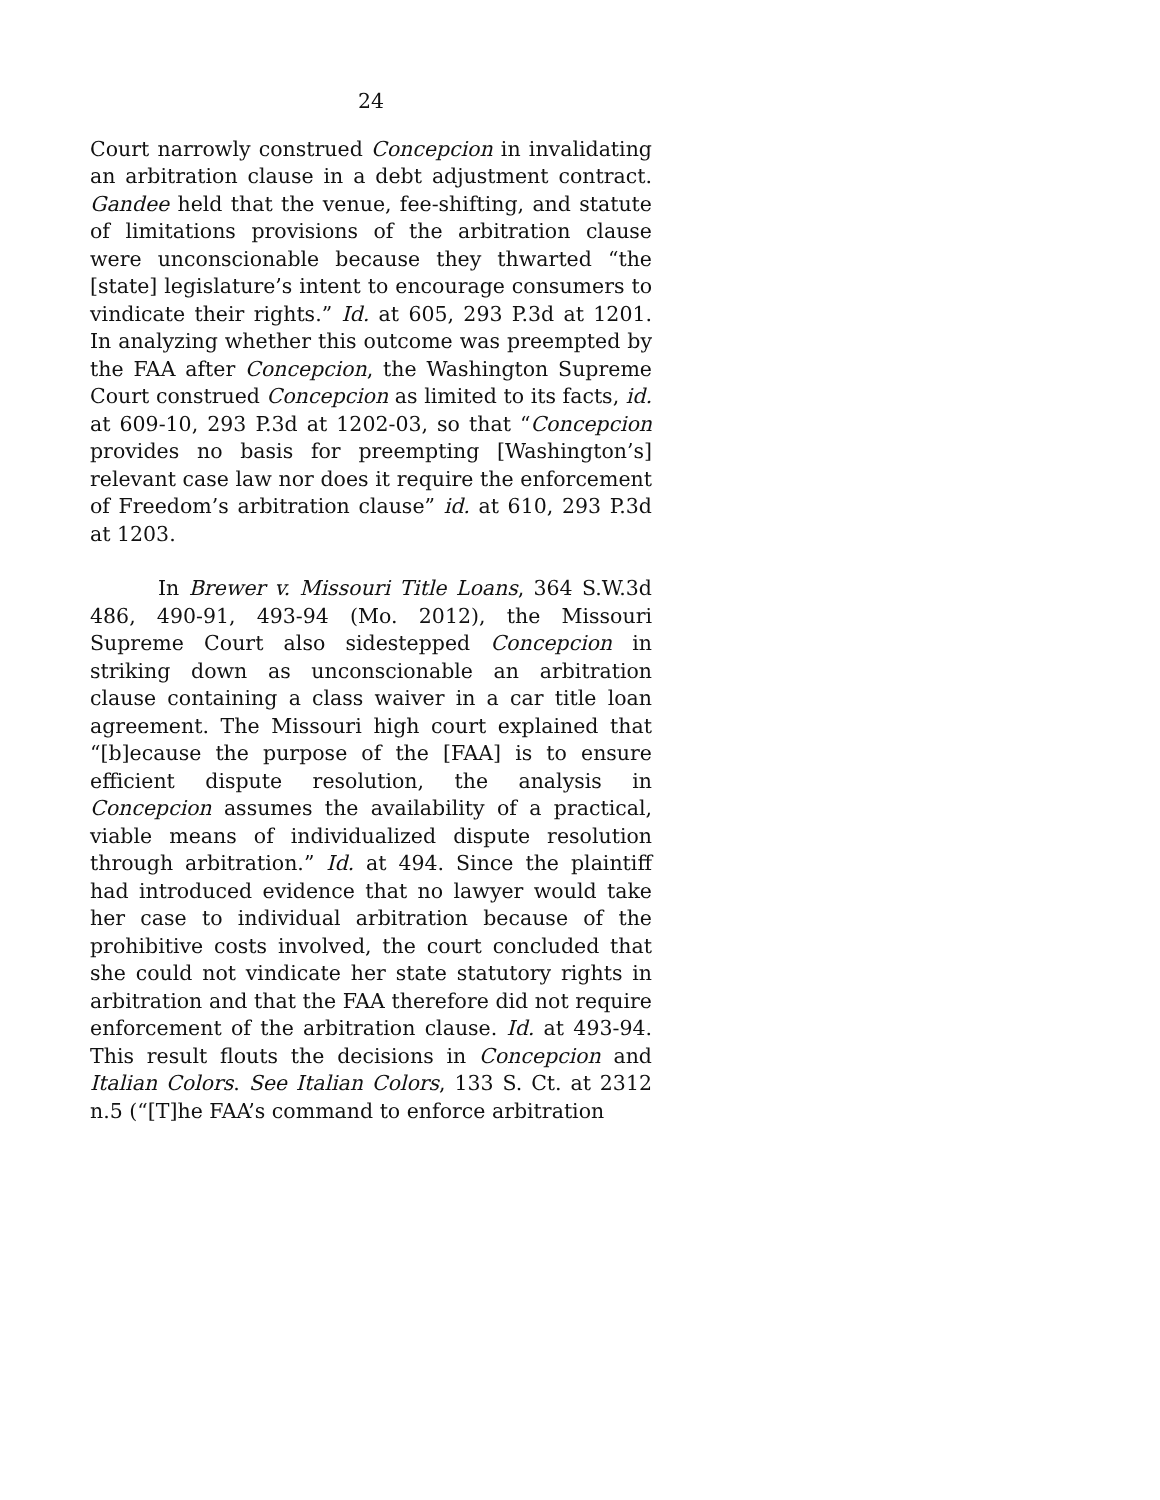24
Court narrowly construed Concepcion in invalidating an arbitration clause in a debt adjustment contract. Gandee held that the venue, fee-shifting, and statute of limitations provisions of the arbitration clause were unconscionable because they thwarted “the [state] legislature’s intent to encourage consumers to vindicate their rights.” Id. at 605, 293 P.3d at 1201. In analyzing whether this outcome was preempted by the FAA after Concepcion, the Washington Supreme Court construed Concepcion as limited to its facts, id. at 609-10, 293 P.3d at 1202-03, so that “Concepcion provides no basis for preempting [Washington’s] relevant case law nor does it require the enforcement of Freedom’s arbitration clause” id. at 610, 293 P.3d at 1203.
In Brewer v. Missouri Title Loans, 364 S.W.3d 486, 490-91, 493-94 (Mo. 2012), the Missouri Supreme Court also sidestepped Concepcion in striking down as unconscionable an arbitration clause containing a class waiver in a car title loan agreement. The Missouri high court explained that “[b]ecause the purpose of the [FAA] is to ensure efficient dispute resolution, the analysis in Concepcion assumes the availability of a practical, viable means of individualized dispute resolution through arbitration.” Id. at 494. Since the plaintiff had introduced evidence that no lawyer would take her case to individual arbitration because of the prohibitive costs involved, the court concluded that she could not vindicate her state statutory rights in arbitration and that the FAA therefore did not require enforcement of the arbitration clause. Id. at 493-94. This result flouts the decisions in Concepcion and Italian Colors. See Italian Colors, 133 S. Ct. at 2312 n.5 (“[T]he FAA’s command to enforce arbitration